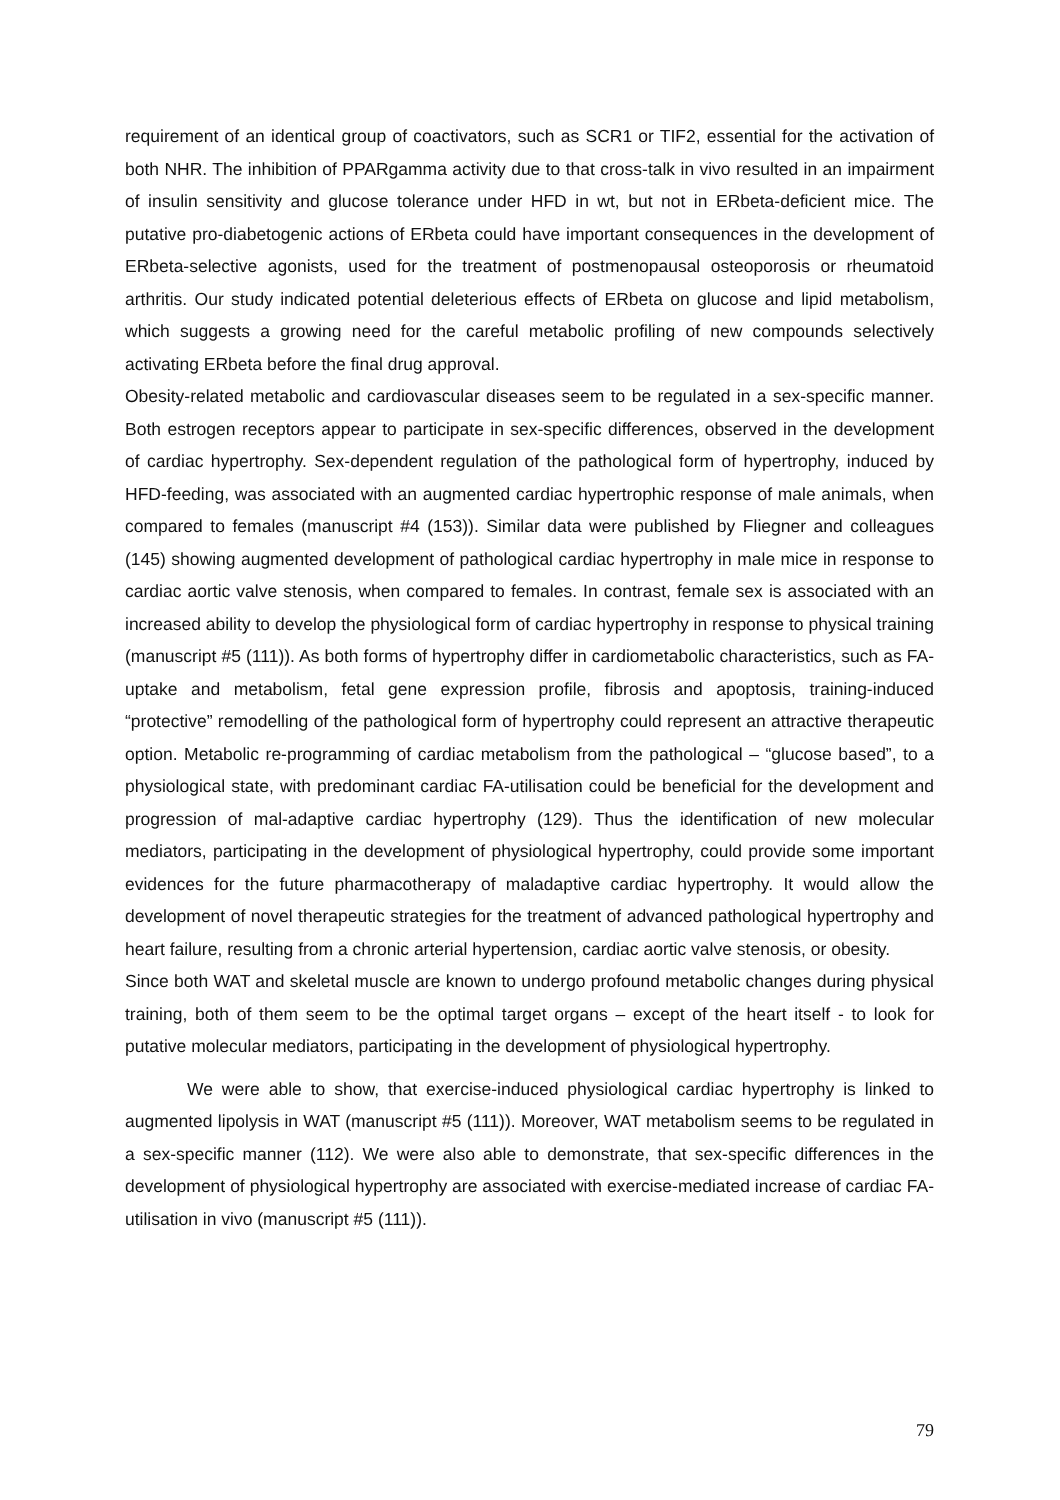requirement of an identical group of coactivators, such as SCR1 or TIF2, essential for the activation of both NHR. The inhibition of PPARgamma activity due to that cross-talk in vivo resulted in an impairment of insulin sensitivity and glucose tolerance under HFD in wt, but not in ERbeta-deficient mice. The putative pro-diabetogenic actions of ERbeta could have important consequences in the development of ERbeta-selective agonists, used for the treatment of postmenopausal osteoporosis or rheumatoid arthritis. Our study indicated potential deleterious effects of ERbeta on glucose and lipid metabolism, which suggests a growing need for the careful metabolic profiling of new compounds selectively activating ERbeta before the final drug approval.
Obesity-related metabolic and cardiovascular diseases seem to be regulated in a sex-specific manner. Both estrogen receptors appear to participate in sex-specific differences, observed in the development of cardiac hypertrophy. Sex-dependent regulation of the pathological form of hypertrophy, induced by HFD-feeding, was associated with an augmented cardiac hypertrophic response of male animals, when compared to females (manuscript #4 (153)). Similar data were published by Fliegner and colleagues (145) showing augmented development of pathological cardiac hypertrophy in male mice in response to cardiac aortic valve stenosis, when compared to females. In contrast, female sex is associated with an increased ability to develop the physiological form of cardiac hypertrophy in response to physical training (manuscript #5 (111)). As both forms of hypertrophy differ in cardiometabolic characteristics, such as FA-uptake and metabolism, fetal gene expression profile, fibrosis and apoptosis, training-induced “protective” remodelling of the pathological form of hypertrophy could represent an attractive therapeutic option. Metabolic re-programming of cardiac metabolism from the pathological – “glucose based”, to a physiological state, with predominant cardiac FA-utilisation could be beneficial for the development and progression of mal-adaptive cardiac hypertrophy (129). Thus the identification of new molecular mediators, participating in the development of physiological hypertrophy, could provide some important evidences for the future pharmacotherapy of maladaptive cardiac hypertrophy. It would allow the development of novel therapeutic strategies for the treatment of advanced pathological hypertrophy and heart failure, resulting from a chronic arterial hypertension, cardiac aortic valve stenosis, or obesity.
Since both WAT and skeletal muscle are known to undergo profound metabolic changes during physical training, both of them seem to be the optimal target organs – except of the heart itself - to look for putative molecular mediators, participating in the development of physiological hypertrophy.
We were able to show, that exercise-induced physiological cardiac hypertrophy is linked to augmented lipolysis in WAT (manuscript #5 (111)). Moreover, WAT metabolism seems to be regulated in a sex-specific manner (112). We were also able to demonstrate, that sex-specific differences in the development of physiological hypertrophy are associated with exercise-mediated increase of cardiac FA-utilisation in vivo (manuscript #5 (111)).
79